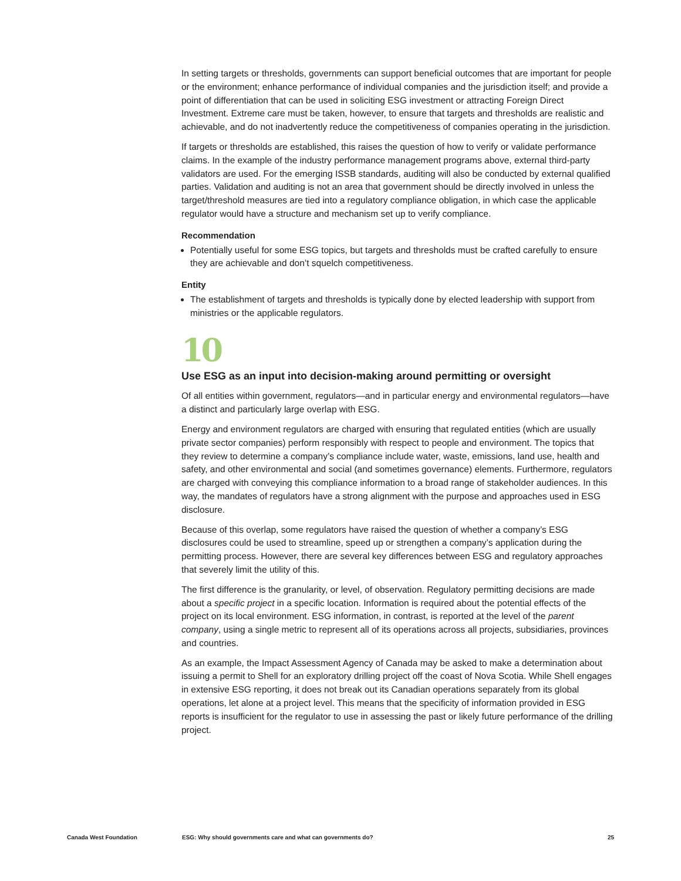In setting targets or thresholds, governments can support beneficial outcomes that are important for people or the environment; enhance performance of individual companies and the jurisdiction itself; and provide a point of differentiation that can be used in soliciting ESG investment or attracting Foreign Direct Investment. Extreme care must be taken, however, to ensure that targets and thresholds are realistic and achievable, and do not inadvertently reduce the competitiveness of companies operating in the jurisdiction.
If targets or thresholds are established, this raises the question of how to verify or validate performance claims. In the example of the industry performance management programs above, external third-party validators are used. For the emerging ISSB standards, auditing will also be conducted by external qualified parties. Validation and auditing is not an area that government should be directly involved in unless the target/threshold measures are tied into a regulatory compliance obligation, in which case the applicable regulator would have a structure and mechanism set up to verify compliance.
Recommendation
Potentially useful for some ESG topics, but targets and thresholds must be crafted carefully to ensure they are achievable and don’t squelch competitiveness.
Entity
The establishment of targets and thresholds is typically done by elected leadership with support from ministries or the applicable regulators.
10
Use ESG as an input into decision-making around permitting or oversight
Of all entities within government, regulators—and in particular energy and environmental regulators—have a distinct and particularly large overlap with ESG.
Energy and environment regulators are charged with ensuring that regulated entities (which are usually private sector companies) perform responsibly with respect to people and environment. The topics that they review to determine a company’s compliance include water, waste, emissions, land use, health and safety, and other environmental and social (and sometimes governance) elements. Furthermore, regulators are charged with conveying this compliance information to a broad range of stakeholder audiences. In this way, the mandates of regulators have a strong alignment with the purpose and approaches used in ESG disclosure.
Because of this overlap, some regulators have raised the question of whether a company’s ESG disclosures could be used to streamline, speed up or strengthen a company’s application during the permitting process. However, there are several key differences between ESG and regulatory approaches that severely limit the utility of this.
The first difference is the granularity, or level, of observation. Regulatory permitting decisions are made about a specific project in a specific location. Information is required about the potential effects of the project on its local environment. ESG information, in contrast, is reported at the level of the parent company, using a single metric to represent all of its operations across all projects, subsidiaries, provinces and countries.
As an example, the Impact Assessment Agency of Canada may be asked to make a determination about issuing a permit to Shell for an exploratory drilling project off the coast of Nova Scotia. While Shell engages in extensive ESG reporting, it does not break out its Canadian operations separately from its global operations, let alone at a project level. This means that the specificity of information provided in ESG reports is insufficient for the regulator to use in assessing the past or likely future performance of the drilling project.
Canada West Foundation ESG: Why should governments care and what can governments do? 25